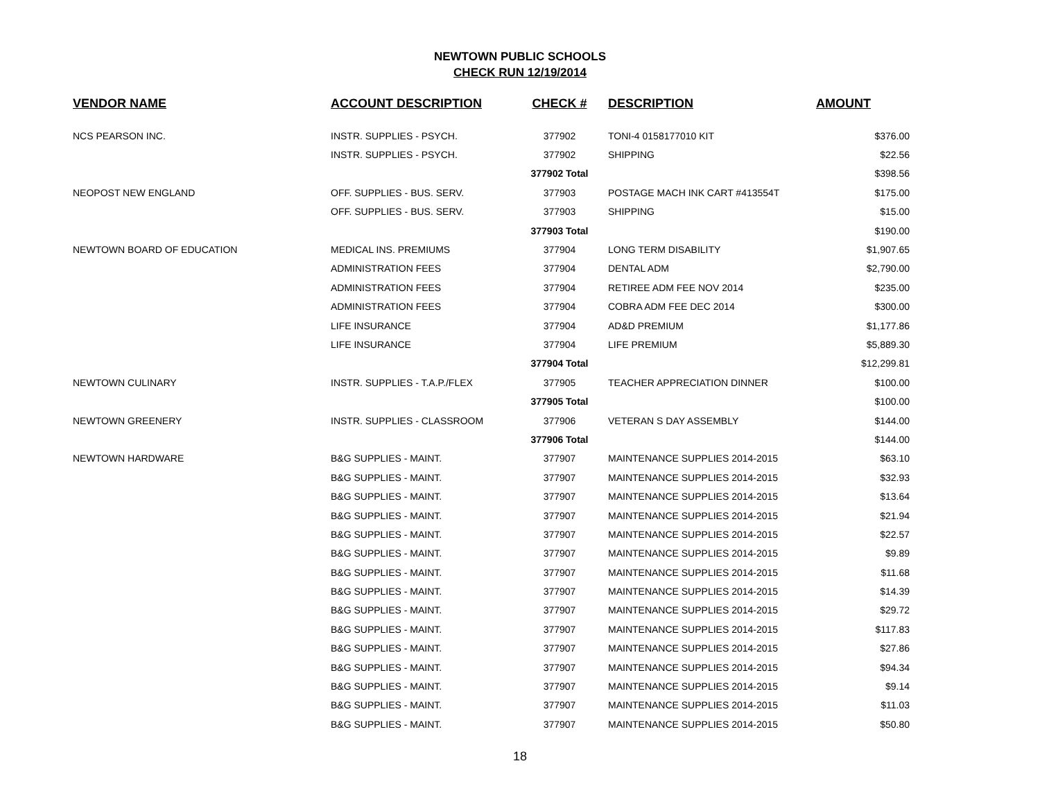NEWTOWN PUBLIC SCHOOLS
CHECK RUN 12/19/2014
| VENDOR NAME | ACCOUNT DESCRIPTION | CHECK # | DESCRIPTION | AMOUNT |
| --- | --- | --- | --- | --- |
| NCS PEARSON INC. | INSTR. SUPPLIES - PSYCH. | 377902 | TONI-4 0158177010 KIT | $376.00 |
| | INSTR. SUPPLIES - PSYCH. | 377902 | SHIPPING | $22.56 |
| | | 377902 Total | | $398.56 |
| NEOPOST NEW ENGLAND | OFF. SUPPLIES - BUS. SERV. | 377903 | POSTAGE MACH INK CART #413554T | $175.00 |
| | OFF. SUPPLIES - BUS. SERV. | 377903 | SHIPPING | $15.00 |
| | | 377903 Total | | $190.00 |
| NEWTOWN BOARD OF EDUCATION | MEDICAL INS. PREMIUMS | 377904 | LONG TERM DISABILITY | $1,907.65 |
| | ADMINISTRATION FEES | 377904 | DENTAL ADM | $2,790.00 |
| | ADMINISTRATION FEES | 377904 | RETIREE ADM FEE NOV 2014 | $235.00 |
| | ADMINISTRATION FEES | 377904 | COBRA ADM FEE DEC 2014 | $300.00 |
| | LIFE INSURANCE | 377904 | AD&D PREMIUM | $1,177.86 |
| | LIFE INSURANCE | 377904 | LIFE PREMIUM | $5,889.30 |
| | | 377904 Total | | $12,299.81 |
| NEWTOWN CULINARY | INSTR. SUPPLIES - T.A.P./FLEX | 377905 | TEACHER APPRECIATION DINNER | $100.00 |
| | | 377905 Total | | $100.00 |
| NEWTOWN GREENERY | INSTR. SUPPLIES - CLASSROOM | 377906 | VETERAN S DAY ASSEMBLY | $144.00 |
| | | 377906 Total | | $144.00 |
| NEWTOWN HARDWARE | B&G SUPPLIES - MAINT. | 377907 | MAINTENANCE SUPPLIES 2014-2015 | $63.10 |
| | B&G SUPPLIES - MAINT. | 377907 | MAINTENANCE SUPPLIES 2014-2015 | $32.93 |
| | B&G SUPPLIES - MAINT. | 377907 | MAINTENANCE SUPPLIES 2014-2015 | $13.64 |
| | B&G SUPPLIES - MAINT. | 377907 | MAINTENANCE SUPPLIES 2014-2015 | $21.94 |
| | B&G SUPPLIES - MAINT. | 377907 | MAINTENANCE SUPPLIES 2014-2015 | $22.57 |
| | B&G SUPPLIES - MAINT. | 377907 | MAINTENANCE SUPPLIES 2014-2015 | $9.89 |
| | B&G SUPPLIES - MAINT. | 377907 | MAINTENANCE SUPPLIES 2014-2015 | $11.68 |
| | B&G SUPPLIES - MAINT. | 377907 | MAINTENANCE SUPPLIES 2014-2015 | $14.39 |
| | B&G SUPPLIES - MAINT. | 377907 | MAINTENANCE SUPPLIES 2014-2015 | $29.72 |
| | B&G SUPPLIES - MAINT. | 377907 | MAINTENANCE SUPPLIES 2014-2015 | $117.83 |
| | B&G SUPPLIES - MAINT. | 377907 | MAINTENANCE SUPPLIES 2014-2015 | $27.86 |
| | B&G SUPPLIES - MAINT. | 377907 | MAINTENANCE SUPPLIES 2014-2015 | $94.34 |
| | B&G SUPPLIES - MAINT. | 377907 | MAINTENANCE SUPPLIES 2014-2015 | $9.14 |
| | B&G SUPPLIES - MAINT. | 377907 | MAINTENANCE SUPPLIES 2014-2015 | $11.03 |
| | B&G SUPPLIES - MAINT. | 377907 | MAINTENANCE SUPPLIES 2014-2015 | $50.80 |
18